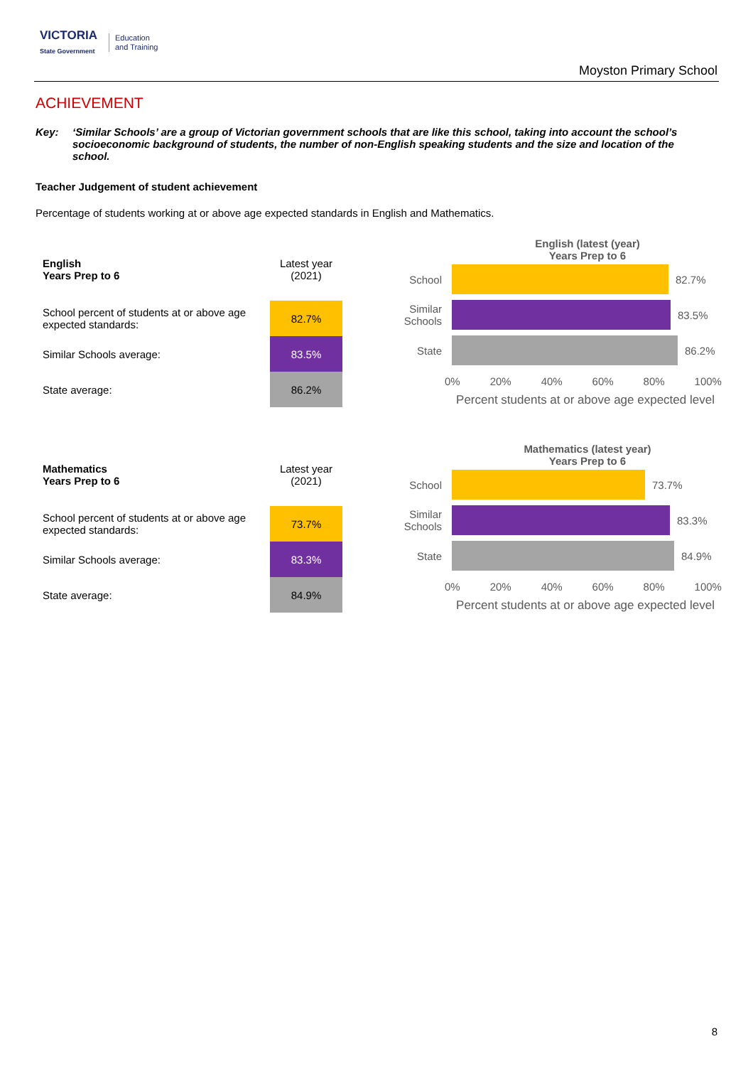VICTORIA
State Government
Education
and Training
Moyston Primary School
ACHIEVEMENT
Key: ‘Similar Schools’ are a group of Victorian government schools that are like this school, taking into account the school’s socioeconomic background of students, the number of non-English speaking students and the size and location of the school.
Teacher Judgement of student achievement
Percentage of students working at or above age expected standards in English and Mathematics.
| English Years Prep to 6 | Latest year (2021) |
| School percent of students at or above age expected standards: | 82.7% |
| Similar Schools average: | 83.5% |
| State average: | 86.2% |
English (latest (year)
Years Prep to 6
School 82.7%
Similar Schools
83.5%
State 86.2%
0% 20% 40% 60% 80% 100%
Percent students at or above age expected level
| Mathematics Years Prep to 6 | Latest year (2021) |
| School percent of students at or above age expected standards: | 73.7% |
| Similar Schools average: | 83.3% |
| State average: | 84.9% |
Mathematics (latest year)
Years Prep to 6
School 73.7%
Similar Schools
83.3%
State 84.9%
0% 20% 40% 60% 80% 100%
Percent students at or above age expected level
8